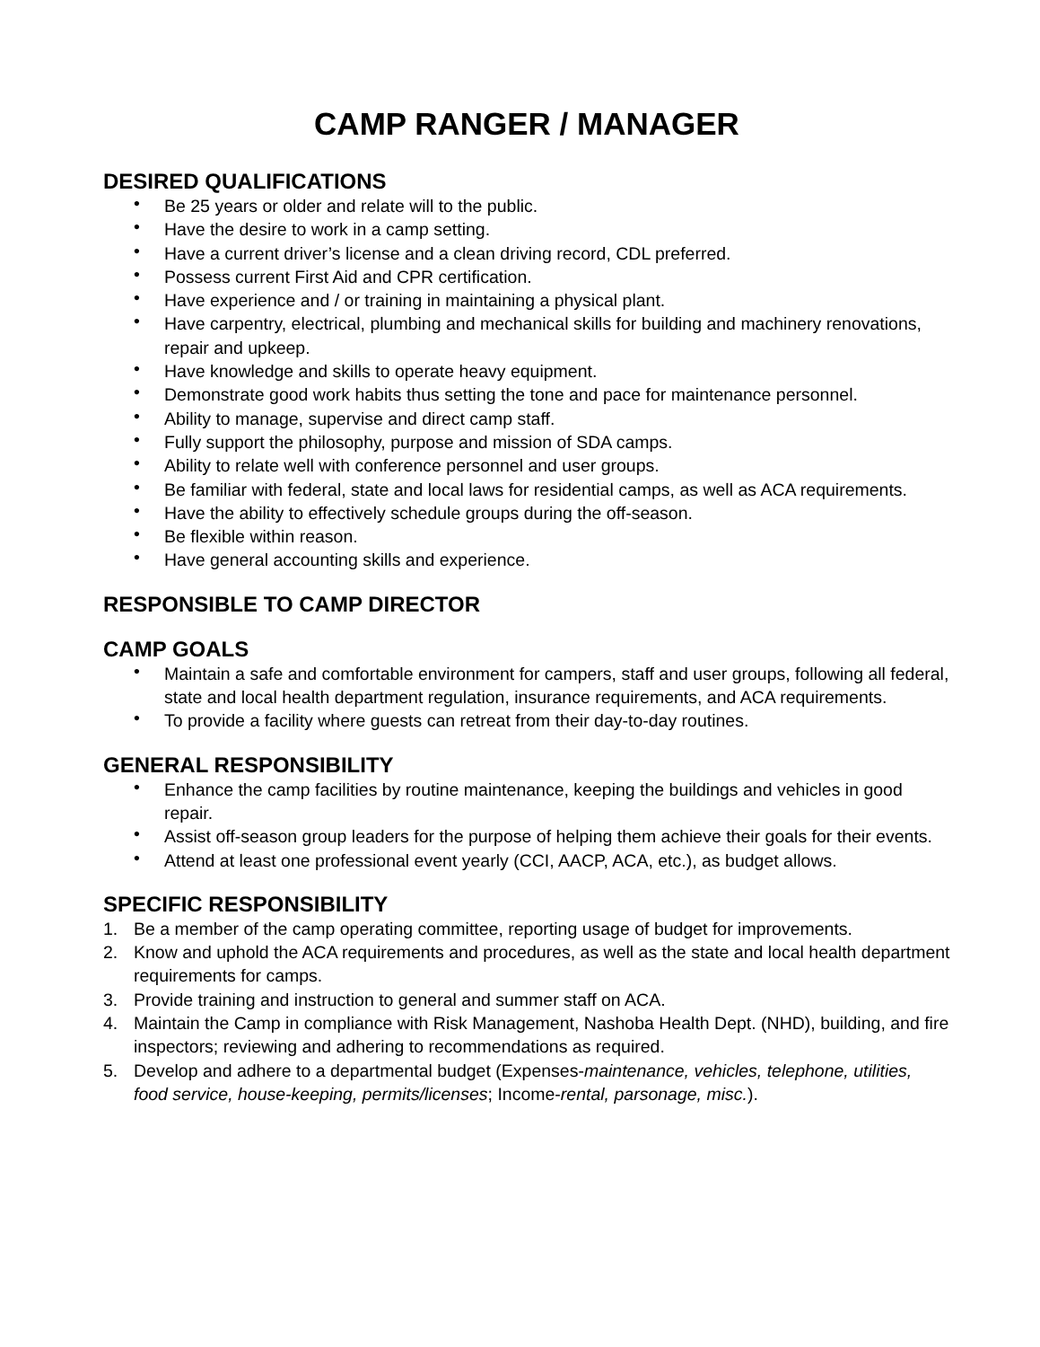CAMP RANGER / MANAGER
DESIRED QUALIFICATIONS
• Be 25 years or older and relate will to the public.
• Have the desire to work in a camp setting.
• Have a current driver’s license and a clean driving record, CDL preferred.
• Possess current First Aid and CPR certification.
• Have experience and / or training in maintaining a physical plant.
• Have carpentry, electrical, plumbing and mechanical skills for building and machinery renovations, repair and upkeep.
• Have knowledge and skills to operate heavy equipment.
• Demonstrate good work habits thus setting the tone and pace for maintenance personnel.
• Ability to manage, supervise and direct camp staff.
• Fully support the philosophy, purpose and mission of SDA camps.
• Ability to relate well with conference personnel and user groups.
• Be familiar with federal, state and local laws for residential camps, as well as ACA requirements.
• Have the ability to effectively schedule groups during the off-season.
• Be flexible within reason.
• Have general accounting skills and experience.
RESPONSIBLE TO CAMP DIRECTOR
CAMP GOALS
• Maintain a safe and comfortable environment for campers, staff and user groups, following all federal, state and local health department regulation, insurance requirements, and ACA requirements.
• To provide a facility where guests can retreat from their day-to-day routines.
GENERAL RESPONSIBILITY
• Enhance the camp facilities by routine maintenance, keeping the buildings and vehicles in good repair.
• Assist off-season group leaders for the purpose of helping them achieve their goals for their events.
• Attend at least one professional event yearly (CCI, AACP, ACA, etc.), as budget allows.
SPECIFIC RESPONSIBILITY
1. Be a member of the camp operating committee, reporting usage of budget for improvements.
2. Know and uphold the ACA requirements and procedures, as well as the state and local health department requirements for camps.
3. Provide training and instruction to general and summer staff on ACA.
4. Maintain the Camp in compliance with Risk Management, Nashoba Health Dept. (NHD), building, and fire inspectors; reviewing and adhering to recommendations as required.
5. Develop and adhere to a departmental budget (Expenses-maintenance, vehicles, telephone, utilities, food service, house-keeping, permits/licenses; Income-rental, parsonage, misc.).